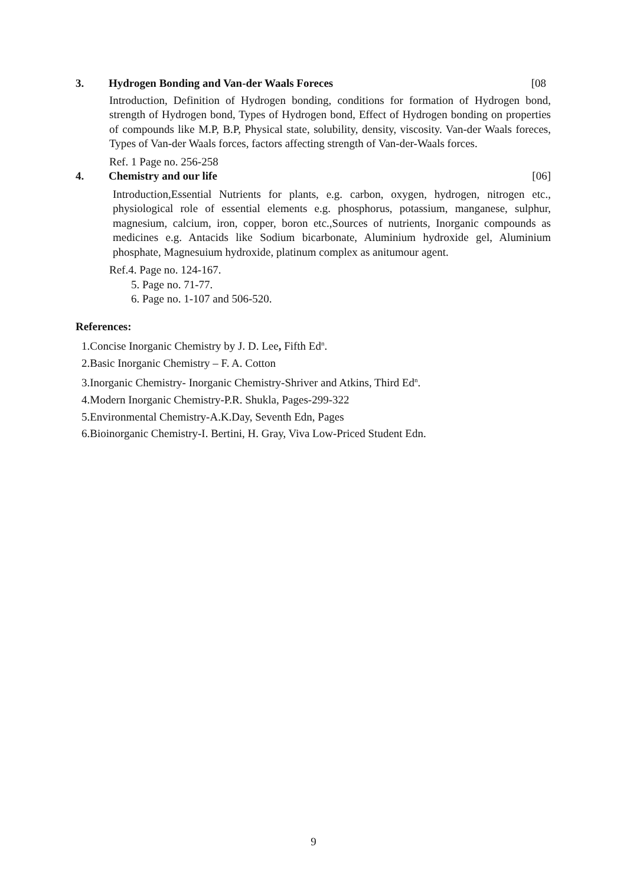3. Hydrogen Bonding and Van-der Waals Foreces [08
Introduction, Definition of Hydrogen bonding, conditions for formation of Hydrogen bond, strength of Hydrogen bond, Types of Hydrogen bond, Effect of Hydrogen bonding on properties of compounds like M.P, B.P, Physical state, solubility, density, viscosity. Van-der Waals foreces, Types of Van-der Waals forces, factors affecting strength of Van-der-Waals forces.
Ref. 1 Page no. 256-258
4. Chemistry and our life [06]
Introduction,Essential Nutrients for plants, e.g. carbon, oxygen, hydrogen, nitrogen etc., physiological role of essential elements e.g. phosphorus, potassium, manganese, sulphur, magnesium, calcium, iron, copper, boron etc.,Sources of nutrients, Inorganic compounds as medicines e.g. Antacids like Sodium bicarbonate, Aluminium hydroxide gel, Aluminium phosphate, Magnesuium hydroxide, platinum complex as anitumour agent.
Ref.4. Page no. 124-167.
5. Page no. 71-77.
6. Page no. 1-107 and 506-520.
References:
1.Concise Inorganic Chemistry by J. D. Lee, Fifth Ed<sup>n</sup>.
2.Basic Inorganic Chemistry – F. A. Cotton
3.Inorganic Chemistry- Inorganic Chemistry-Shriver and Atkins, Third Ed<sup>n</sup>.
4.Modern Inorganic Chemistry-P.R. Shukla, Pages-299-322
5.Environmental Chemistry-A.K.Day, Seventh Edn, Pages
6.Bioinorganic Chemistry-I. Bertini, H. Gray, Viva Low-Priced Student Edn.
9